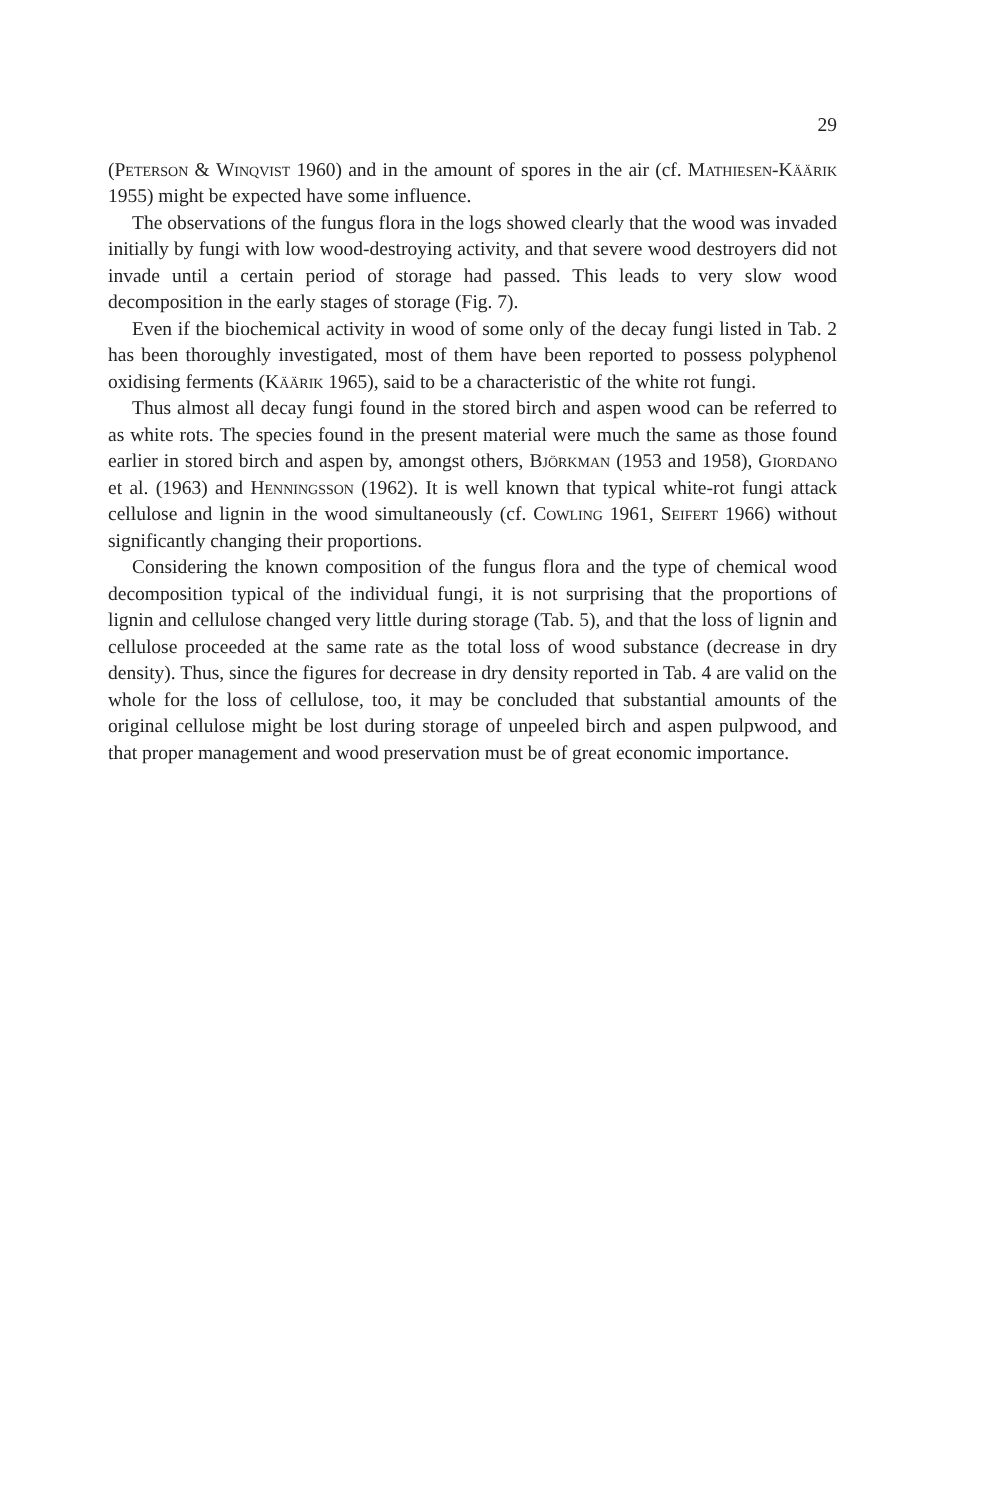29
(Peterson & Winqvist 1960) and in the amount of spores in the air (cf. Mathiesen-Käärik 1955) might be expected have some influence.
The observations of the fungus flora in the logs showed clearly that the wood was invaded initially by fungi with low wood-destroying activity, and that severe wood destroyers did not invade until a certain period of storage had passed. This leads to very slow wood decomposition in the early stages of storage (Fig. 7).
Even if the biochemical activity in wood of some only of the decay fungi listed in Tab. 2 has been thoroughly investigated, most of them have been reported to possess polyphenol oxidising ferments (Käärik 1965), said to be a characteristic of the white rot fungi.
Thus almost all decay fungi found in the stored birch and aspen wood can be referred to as white rots. The species found in the present material were much the same as those found earlier in stored birch and aspen by, amongst others, Björkman (1953 and 1958), Giordano et al. (1963) and Henningsson (1962). It is well known that typical white-rot fungi attack cellulose and lignin in the wood simultaneously (cf. Cowling 1961, Seifert 1966) without significantly changing their proportions.
Considering the known composition of the fungus flora and the type of chemical wood decomposition typical of the individual fungi, it is not surprising that the proportions of lignin and cellulose changed very little during storage (Tab. 5), and that the loss of lignin and cellulose proceeded at the same rate as the total loss of wood substance (decrease in dry density). Thus, since the figures for decrease in dry density reported in Tab. 4 are valid on the whole for the loss of cellulose, too, it may be concluded that substantial amounts of the original cellulose might be lost during storage of unpeeled birch and aspen pulpwood, and that proper management and wood preservation must be of great economic importance.